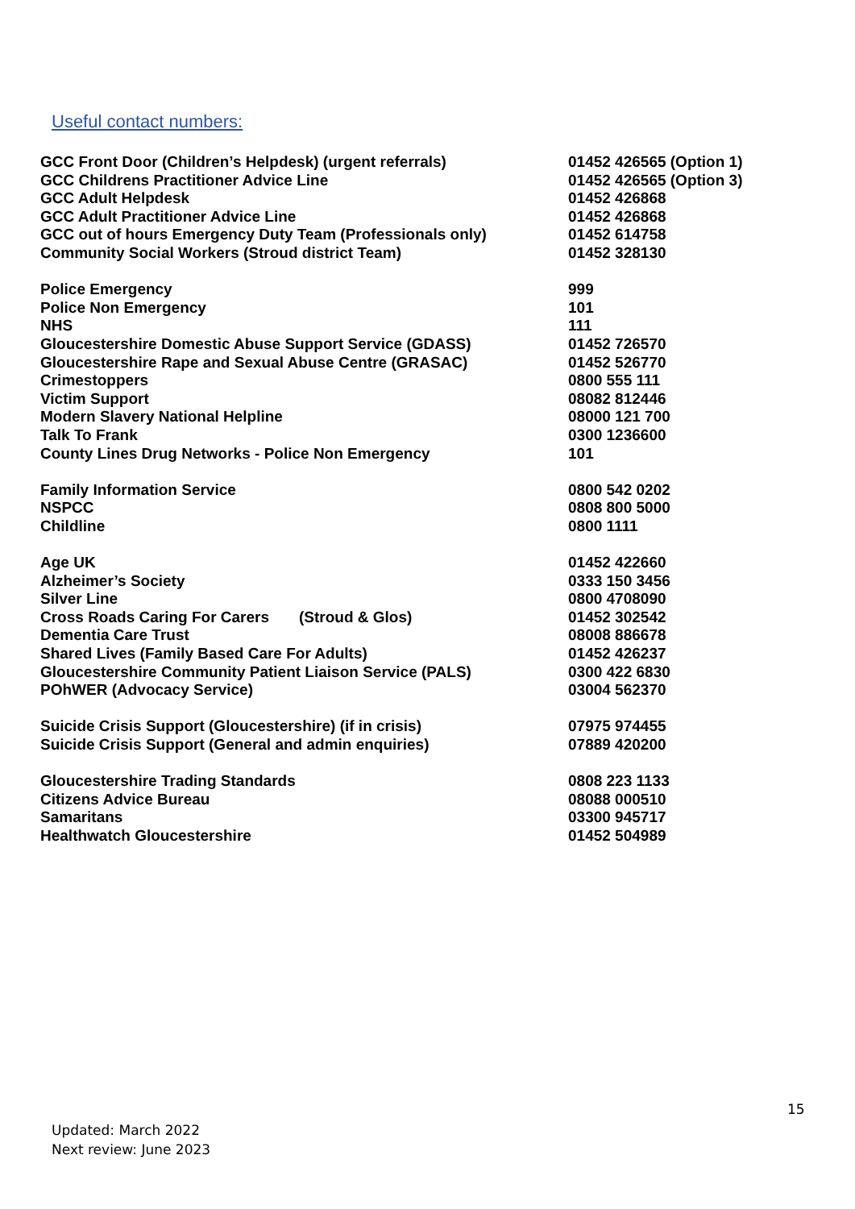Useful contact numbers:
| GCC Front Door (Children’s Helpdesk) (urgent referrals) | 01452 426565 (Option 1) |
| GCC Childrens Practitioner Advice Line | 01452 426565 (Option 3) |
| GCC Adult Helpdesk | 01452 426868 |
| GCC Adult Practitioner Advice Line | 01452 426868 |
| GCC out of hours Emergency Duty Team (Professionals only) | 01452 614758 |
| Community Social Workers (Stroud district Team) | 01452 328130 |
| Police Emergency | 999 |
| Police Non Emergency | 101 |
| NHS | 111 |
| Gloucestershire Domestic Abuse Support Service (GDASS) | 01452 726570 |
| Gloucestershire Rape and Sexual Abuse Centre (GRASAC) | 01452 526770 |
| Crimestoppers | 0800 555 111 |
| Victim Support | 08082 812446 |
| Modern Slavery National Helpline | 08000 121 700 |
| Talk To Frank | 0300 1236600 |
| County Lines Drug Networks - Police Non Emergency | 101 |
| Family Information Service | 0800 542 0202 |
| NSPCC | 0808 800 5000 |
| Childline | 0800 1111 |
| Age UK | 01452 422660 |
| Alzheimer’s Society | 0333 150 3456 |
| Silver Line | 0800 4708090 |
| Cross Roads Caring For Carers (Stroud & Glos) | 01452 302542 |
| Dementia Care Trust | 08008 886678 |
| Shared Lives (Family Based Care For Adults) | 01452 426237 |
| Gloucestershire Community Patient Liaison Service (PALS) | 0300 422 6830 |
| POhWER (Advocacy Service) | 03004 562370 |
| Suicide Crisis Support (Gloucestershire) (if in crisis) | 07975 974455 |
| Suicide Crisis Support (General and admin enquiries) | 07889 420200 |
| Gloucestershire Trading Standards | 0808 223 1133 |
| Citizens Advice Bureau | 08088 000510 |
| Samaritans | 03300 945717 |
| Healthwatch Gloucestershire | 01452 504989 |
15
Updated: March 2022
Next review: June 2023